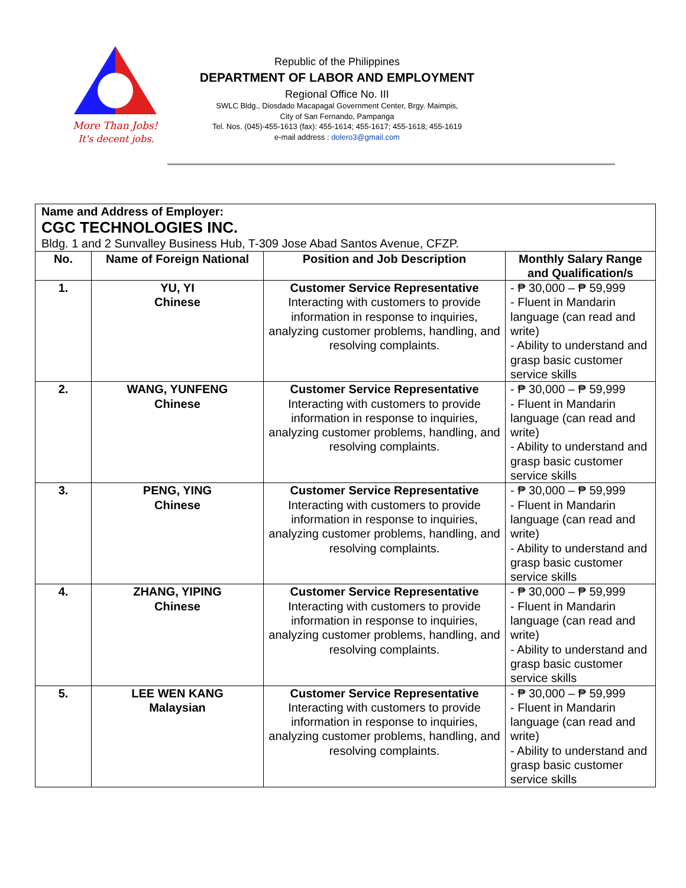More Than Jobs!
It's decent jobs.
Republic of the Philippines
DEPARTMENT OF LABOR AND EMPLOYMENT
Regional Office No. III
SWLC Bldg., Diosdado Macapagal Government Center, Brgy. Maimpis,
City of San Fernando, Pampanga
Tel. Nos. (045)-455-1613 (fax): 455-1614; 455-1617; 455-1618; 455-1619
e-mail address : dolero3@gmail.com
| Name and Address of Employer: CGC TECHNOLOGIES INC. Bldg. 1 and 2 Sunvalley Business Hub, T-309 Jose Abad Santos Avenue, CFZP. | | | |
| No. | Name of Foreign National | Position and Job Description | Monthly Salary Range and Qualification/s |
| 1. | YU, YI Chinese | Customer Service Representative Interacting with customers to provide information in response to inquiries, analyzing customer problems, handling, and resolving complaints. | - ₱ 30,000 – ₱ 59,999 - Fluent in Mandarin language (can read and write) - Ability to understand and grasp basic customer service skills |
| 2. | WANG, YUNFENG Chinese | Customer Service Representative Interacting with customers to provide information in response to inquiries, analyzing customer problems, handling, and resolving complaints. | - ₱ 30,000 – ₱ 59,999 - Fluent in Mandarin language (can read and write) - Ability to understand and grasp basic customer service skills |
| 3. | PENG, YING Chinese | Customer Service Representative Interacting with customers to provide information in response to inquiries, analyzing customer problems, handling, and resolving complaints. | - ₱ 30,000 – ₱ 59,999 - Fluent in Mandarin language (can read and write) - Ability to understand and grasp basic customer service skills |
| 4. | ZHANG, YIPING Chinese | Customer Service Representative Interacting with customers to provide information in response to inquiries, analyzing customer problems, handling, and resolving complaints. | - ₱ 30,000 – ₱ 59,999 - Fluent in Mandarin language (can read and write) - Ability to understand and grasp basic customer service skills |
| 5. | LEE WEN KANG Malaysian | Customer Service Representative Interacting with customers to provide information in response to inquiries, analyzing customer problems, handling, and resolving complaints. | - ₱ 30,000 – ₱ 59,999 - Fluent in Mandarin language (can read and write) - Ability to understand and grasp basic customer service skills |